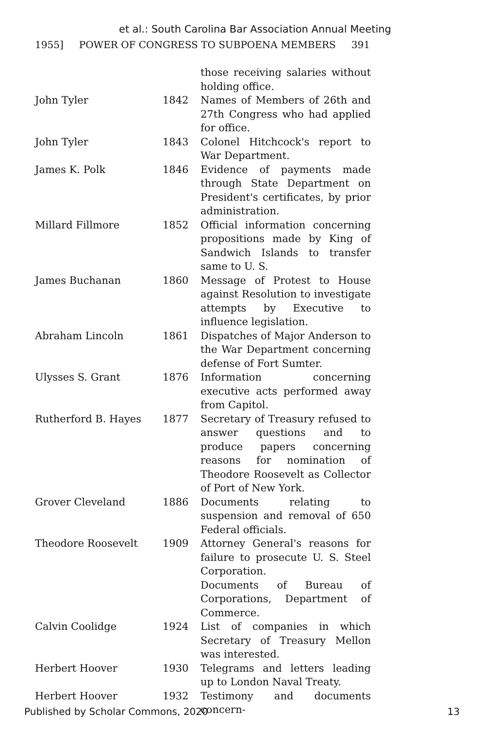et al.: South Carolina Bar Association Annual Meeting
1955] POWER OF CONGRESS TO SUBPOENA MEMBERS 391
| | | those receiving salaries without holding office. |
| John Tyler | 1842 | Names of Members of 26th and 27th Congress who had applied for office. |
| John Tyler | 1843 | Colonel Hitchcock's report to War Department. |
| James K. Polk | 1846 | Evidence of payments made through State Department on President's certificates, by prior administration. |
| Millard Fillmore | 1852 | Official information concerning propositions made by King of Sandwich Islands to transfer same to U. S. |
| James Buchanan | 1860 | Message of Protest to House against Resolution to investigate attempts by Executive to influence legislation. |
| Abraham Lincoln | 1861 | Dispatches of Major Anderson to the War Department concerning defense of Fort Sumter. |
| Ulysses S. Grant | 1876 | Information concerning executive acts performed away from Capitol. |
| Rutherford B. Hayes | 1877 | Secretary of Treasury refused to answer questions and to produce papers concerning reasons for nomination of Theodore Roosevelt as Collector of Port of New York. |
| Grover Cleveland | 1886 | Documents relating to suspension and removal of 650 Federal officials. |
| Theodore Roosevelt | 1909 | Attorney General's reasons for failure to prosecute U. S. Steel Corporation. Documents of Bureau of Corporations, Department of Commerce. |
| Calvin Coolidge | 1924 | List of companies in which Secretary of Treasury Mellon was interested. |
| Herbert Hoover | 1930 | Telegrams and letters leading up to London Naval Treaty. |
| Herbert Hoover | 1932 | Testimony and documents concern- |
Published by Scholar Commons, 2020 13